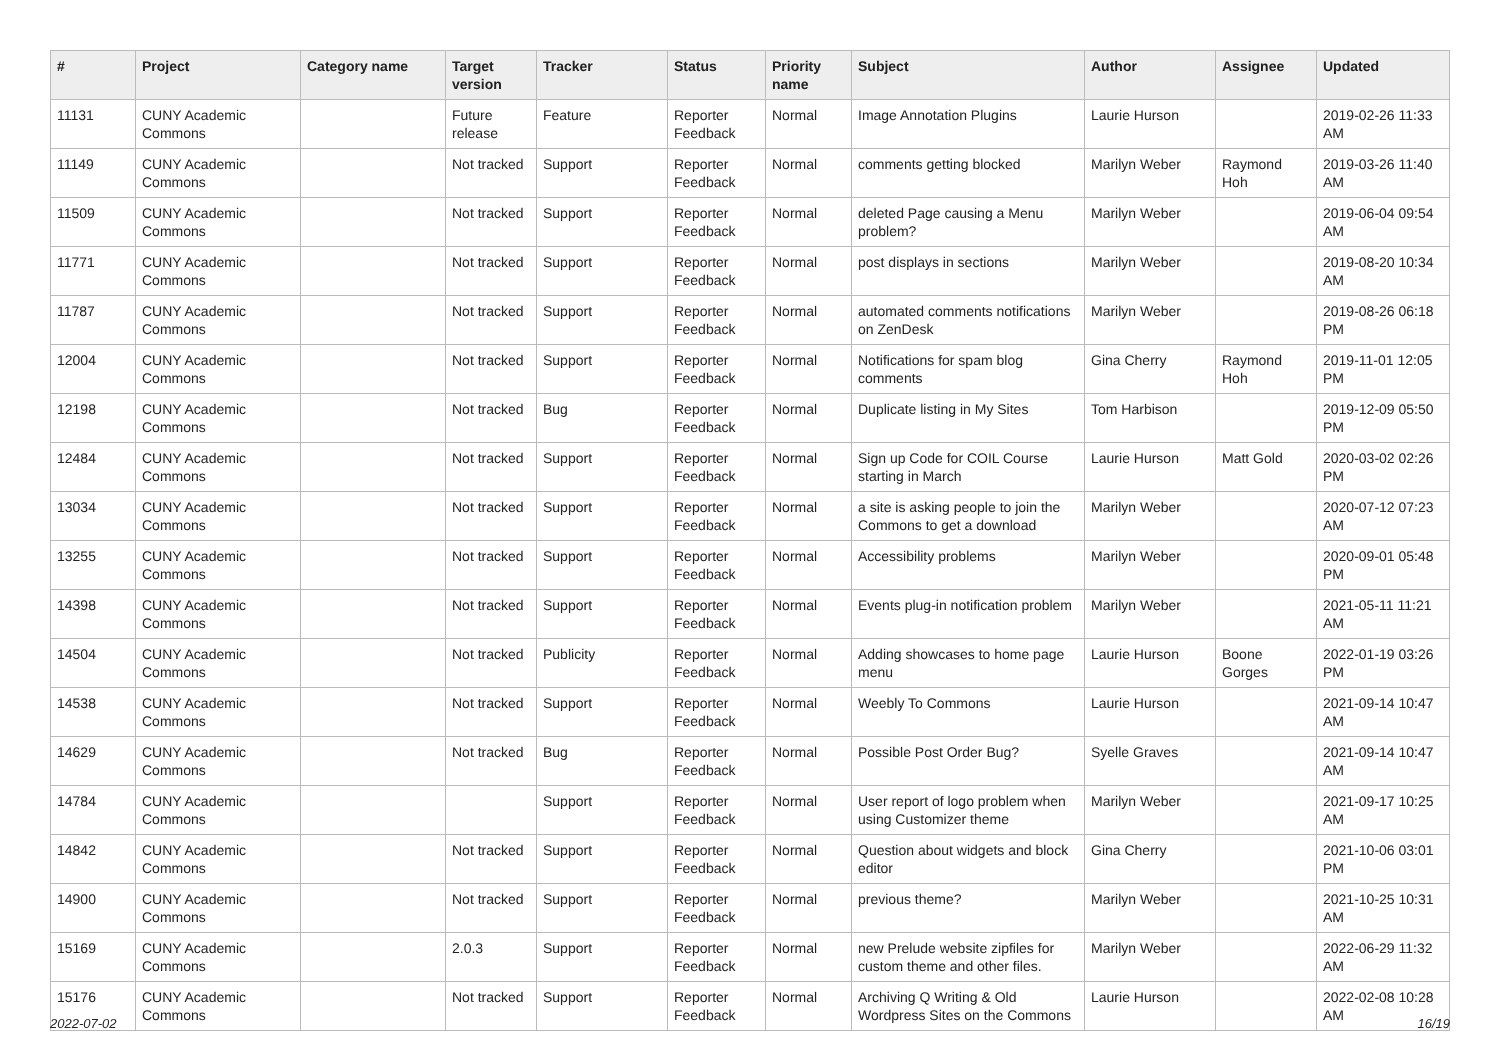| # | Project | Category name | Target version | Tracker | Status | Priority name | Subject | Author | Assignee | Updated |
| --- | --- | --- | --- | --- | --- | --- | --- | --- | --- | --- |
| 11131 | CUNY Academic Commons | | Future release | Feature | Reporter Feedback | Normal | Image Annotation Plugins | Laurie Hurson | | 2019-02-26 11:33 AM |
| 11149 | CUNY Academic Commons | | Not tracked | Support | Reporter Feedback | Normal | comments getting blocked | Marilyn Weber | Raymond Hoh | 2019-03-26 11:40 AM |
| 11509 | CUNY Academic Commons | | Not tracked | Support | Reporter Feedback | Normal | deleted Page causing a Menu problem? | Marilyn Weber | | 2019-06-04 09:54 AM |
| 11771 | CUNY Academic Commons | | Not tracked | Support | Reporter Feedback | Normal | post displays in sections | Marilyn Weber | | 2019-08-20 10:34 AM |
| 11787 | CUNY Academic Commons | | Not tracked | Support | Reporter Feedback | Normal | automated comments notifications on ZenDesk | Marilyn Weber | | 2019-08-26 06:18 PM |
| 12004 | CUNY Academic Commons | | Not tracked | Support | Reporter Feedback | Normal | Notifications for spam blog comments | Gina Cherry | Raymond Hoh | 2019-11-01 12:05 PM |
| 12198 | CUNY Academic Commons | | Not tracked | Bug | Reporter Feedback | Normal | Duplicate listing in My Sites | Tom Harbison | | 2019-12-09 05:50 PM |
| 12484 | CUNY Academic Commons | | Not tracked | Support | Reporter Feedback | Normal | Sign up Code for COIL Course starting in March | Laurie Hurson | Matt Gold | 2020-03-02 02:26 PM |
| 13034 | CUNY Academic Commons | | Not tracked | Support | Reporter Feedback | Normal | a site is asking people to join the Commons to get a download | Marilyn Weber | | 2020-07-12 07:23 AM |
| 13255 | CUNY Academic Commons | | Not tracked | Support | Reporter Feedback | Normal | Accessibility problems | Marilyn Weber | | 2020-09-01 05:48 PM |
| 14398 | CUNY Academic Commons | | Not tracked | Support | Reporter Feedback | Normal | Events plug-in notification problem | Marilyn Weber | | 2021-05-11 11:21 AM |
| 14504 | CUNY Academic Commons | | Not tracked | Publicity | Reporter Feedback | Normal | Adding showcases to home page menu | Laurie Hurson | Boone Gorges | 2022-01-19 03:26 PM |
| 14538 | CUNY Academic Commons | | Not tracked | Support | Reporter Feedback | Normal | Weebly To Commons | Laurie Hurson | | 2021-09-14 10:47 AM |
| 14629 | CUNY Academic Commons | | Not tracked | Bug | Reporter Feedback | Normal | Possible Post Order Bug? | Syelle Graves | | 2021-09-14 10:47 AM |
| 14784 | CUNY Academic Commons | | | Support | Reporter Feedback | Normal | User report of logo problem when using Customizer theme | Marilyn Weber | | 2021-09-17 10:25 AM |
| 14842 | CUNY Academic Commons | | Not tracked | Support | Reporter Feedback | Normal | Question about widgets and block editor | Gina Cherry | | 2021-10-06 03:01 PM |
| 14900 | CUNY Academic Commons | | Not tracked | Support | Reporter Feedback | Normal | previous theme? | Marilyn Weber | | 2021-10-25 10:31 AM |
| 15169 | CUNY Academic Commons | | 2.0.3 | Support | Reporter Feedback | Normal | new Prelude website zipfiles for custom theme and other files. | Marilyn Weber | | 2022-06-29 11:32 AM |
| 15176 | CUNY Academic Commons | | Not tracked | Support | Reporter Feedback | Normal | Archiving Q Writing & Old Wordpress Sites on the Commons | Laurie Hurson | | 2022-02-08 10:28 AM |
2022-07-02 16/19